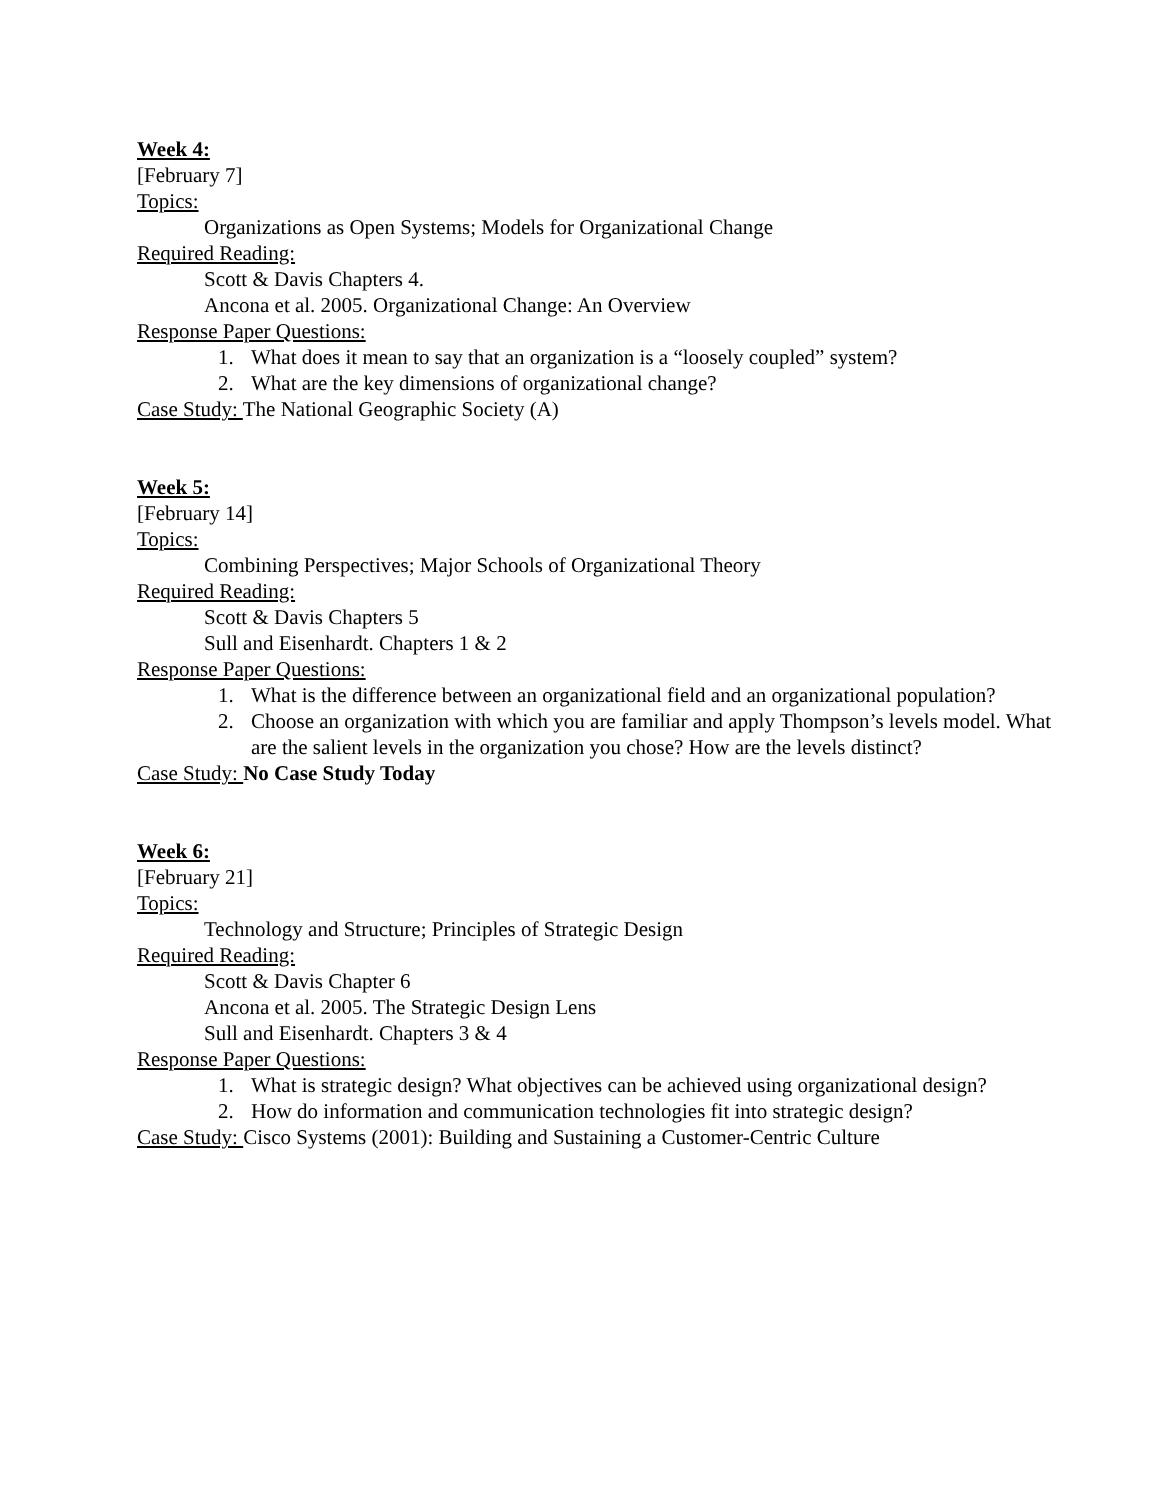Week 4:
[February 7]
Topics:
Organizations as Open Systems; Models for Organizational Change
Required Reading:
Scott & Davis Chapters 4.
Ancona et al. 2005. Organizational Change: An Overview
Response Paper Questions:
1. What does it mean to say that an organization is a “loosely coupled” system?
2. What are the key dimensions of organizational change?
Case Study: The National Geographic Society (A)
Week 5:
[February 14]
Topics:
Combining Perspectives; Major Schools of Organizational Theory
Required Reading:
Scott & Davis Chapters 5
Sull and Eisenhardt. Chapters 1 & 2
Response Paper Questions:
1. What is the difference between an organizational field and an organizational population?
2. Choose an organization with which you are familiar and apply Thompson’s levels model. What are the salient levels in the organization you chose? How are the levels distinct?
Case Study: No Case Study Today
Week 6:
[February 21]
Topics:
Technology and Structure; Principles of Strategic Design
Required Reading:
Scott & Davis Chapter 6
Ancona et al. 2005. The Strategic Design Lens
Sull and Eisenhardt. Chapters 3 & 4
Response Paper Questions:
1. What is strategic design? What objectives can be achieved using organizational design?
2. How do information and communication technologies fit into strategic design?
Case Study: Cisco Systems (2001): Building and Sustaining a Customer-Centric Culture